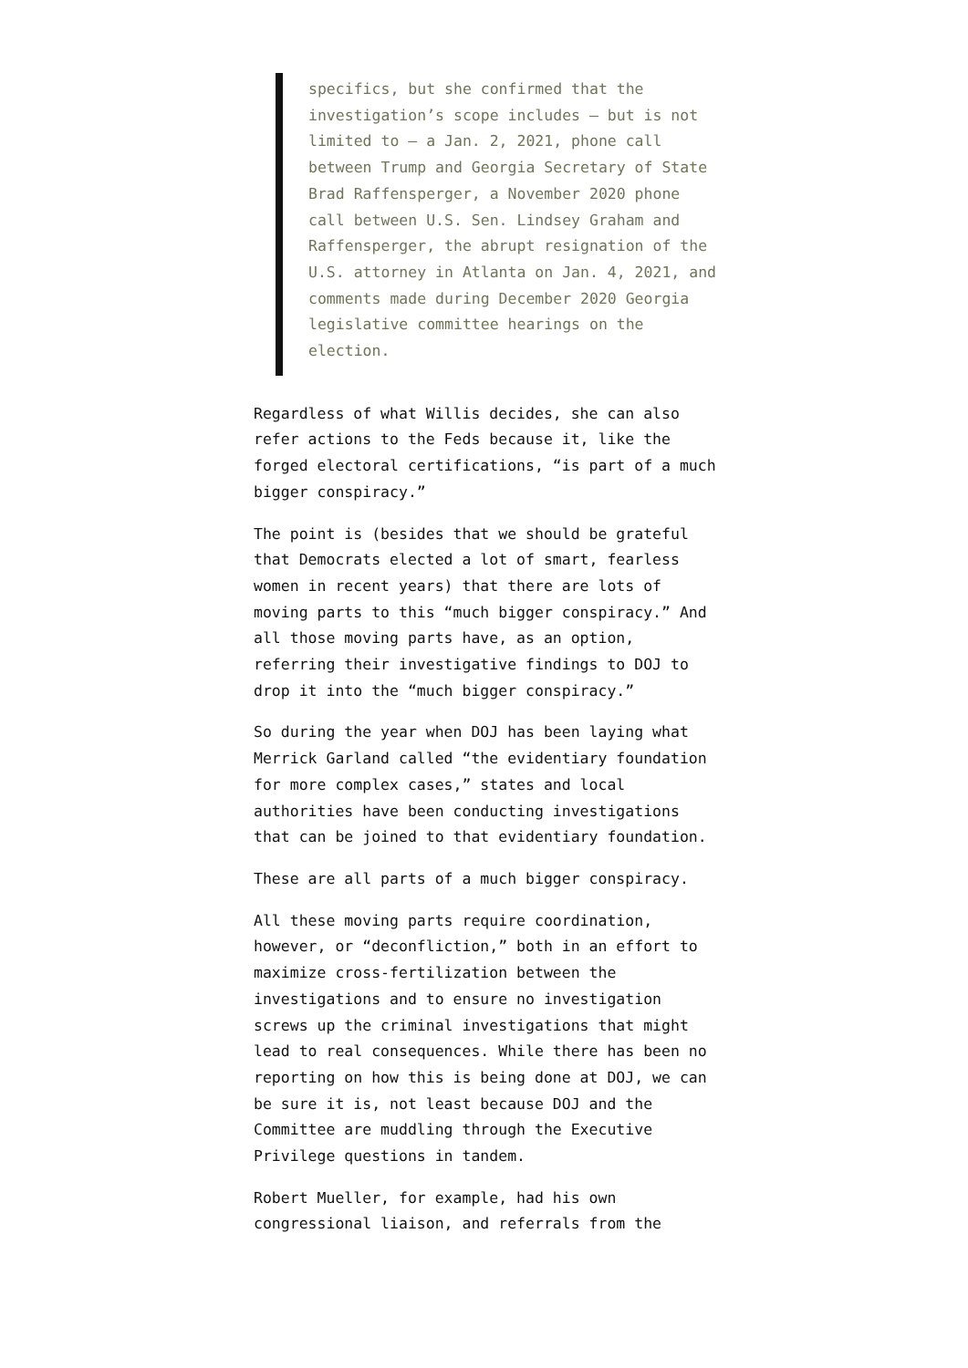specifics, but she confirmed that the investigation’s scope includes — but is not limited to — a Jan. 2, 2021, phone call between Trump and Georgia Secretary of State Brad Raffensperger, a November 2020 phone call between U.S. Sen. Lindsey Graham and Raffensperger, the abrupt resignation of the U.S. attorney in Atlanta on Jan. 4, 2021, and comments made during December 2020 Georgia legislative committee hearings on the election.
Regardless of what Willis decides, she can also refer actions to the Feds because it, like the forged electoral certifications, “is part of a much bigger conspiracy.”
The point is (besides that we should be grateful that Democrats elected a lot of smart, fearless women in recent years) that there are lots of moving parts to this “much bigger conspiracy.” And all those moving parts have, as an option, referring their investigative findings to DOJ to drop it into the “much bigger conspiracy.”
So during the year when DOJ has been laying what Merrick Garland called “the evidentiary foundation for more complex cases,” states and local authorities have been conducting investigations that can be joined to that evidentiary foundation.
These are all parts of a much bigger conspiracy.
All these moving parts require coordination, however, or “deconfliction,” both in an effort to maximize cross-fertilization between the investigations and to ensure no investigation screws up the criminal investigations that might lead to real consequences. While there has been no reporting on how this is being done at DOJ, we can be sure it is, not least because DOJ and the Committee are muddling through the Executive Privilege questions in tandem.
Robert Mueller, for example, had his own congressional liaison, and referrals from the